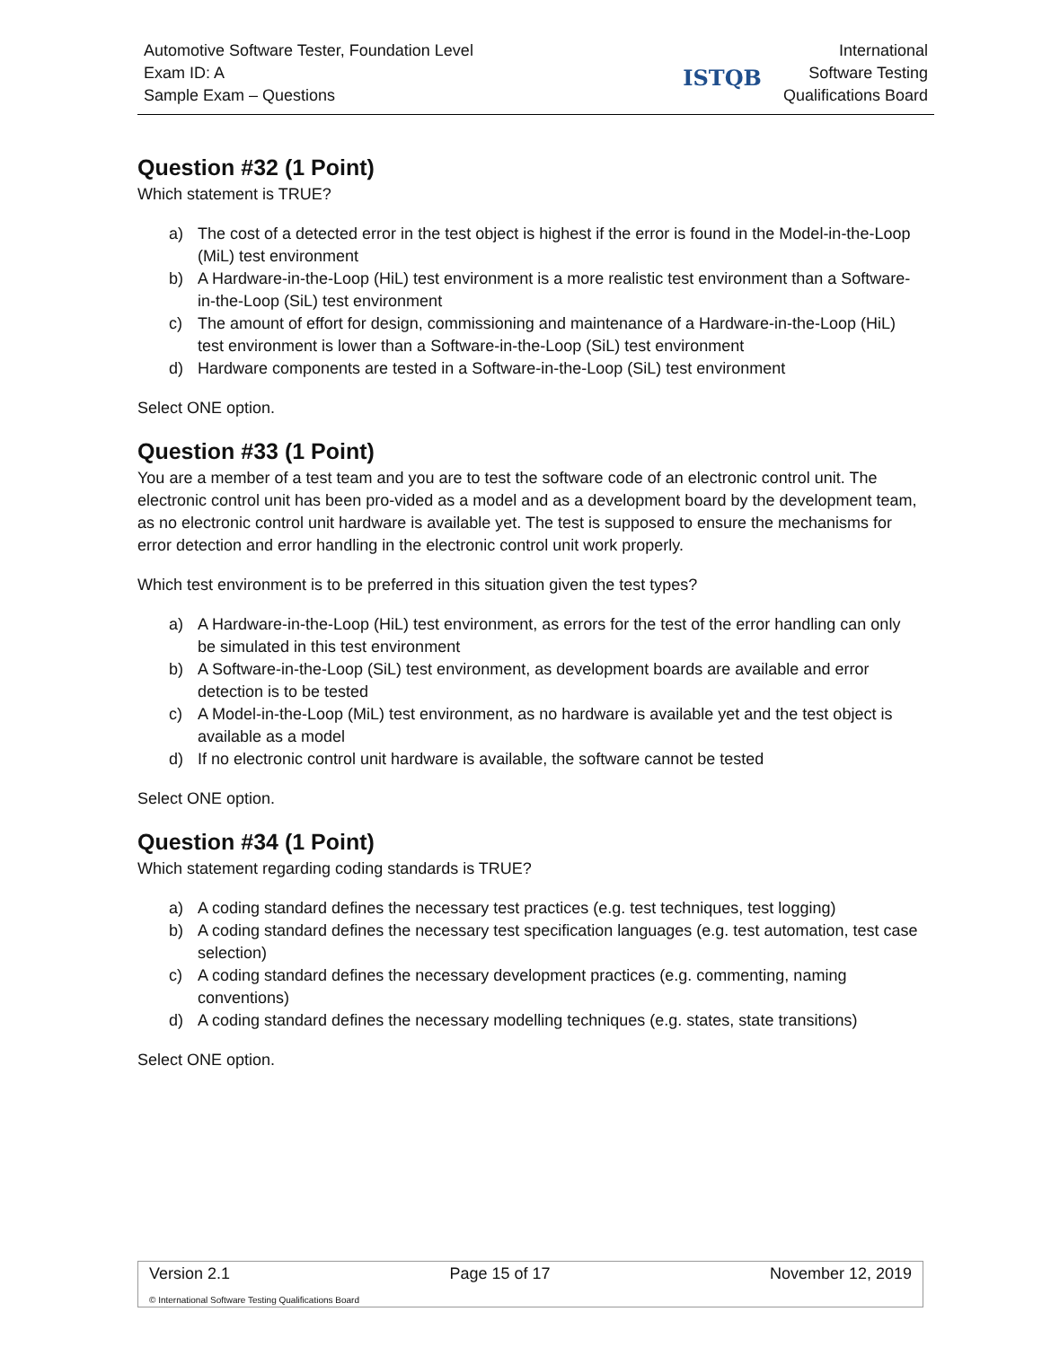Automotive Software Tester, Foundation Level
Exam ID: A
Sample Exam – Questions
ISTQB
International
Software Testing
Qualifications Board
Question #32 (1 Point)
Which statement is TRUE?
a) The cost of a detected error in the test object is highest if the error is found in the Model-in-the-Loop (MiL) test environment
b) A Hardware-in-the-Loop (HiL) test environment is a more realistic test environment than a Software-in-the-Loop (SiL) test environment
c) The amount of effort for design, commissioning and maintenance of a Hardware-in-the-Loop (HiL) test environment is lower than a Software-in-the-Loop (SiL) test environment
d) Hardware components are tested in a Software-in-the-Loop (SiL) test environment
Select ONE option.
Question #33 (1 Point)
You are a member of a test team and you are to test the software code of an electronic control unit. The electronic control unit has been pro-vided as a model and as a development board by the development team, as no electronic control unit hardware is available yet. The test is supposed to ensure the mechanisms for error detection and error handling in the electronic control unit work properly.
Which test environment is to be preferred in this situation given the test types?
a) A Hardware-in-the-Loop (HiL) test environment, as errors for the test of the error handling can only be simulated in this test environment
b) A Software-in-the-Loop (SiL) test environment, as development boards are available and error detection is to be tested
c) A Model-in-the-Loop (MiL) test environment, as no hardware is available yet and the test object is available as a model
d) If no electronic control unit hardware is available, the software cannot be tested
Select ONE option.
Question #34 (1 Point)
Which statement regarding coding standards is TRUE?
a) A coding standard defines the necessary test practices (e.g. test techniques, test logging)
b) A coding standard defines the necessary test specification languages (e.g. test automation, test case selection)
c) A coding standard defines the necessary development practices (e.g. commenting, naming conventions)
d) A coding standard defines the necessary modelling techniques (e.g. states, state transitions)
Select ONE option.
Version 2.1 Page 15 of 17 November 12, 2019
© International Software Testing Qualifications Board